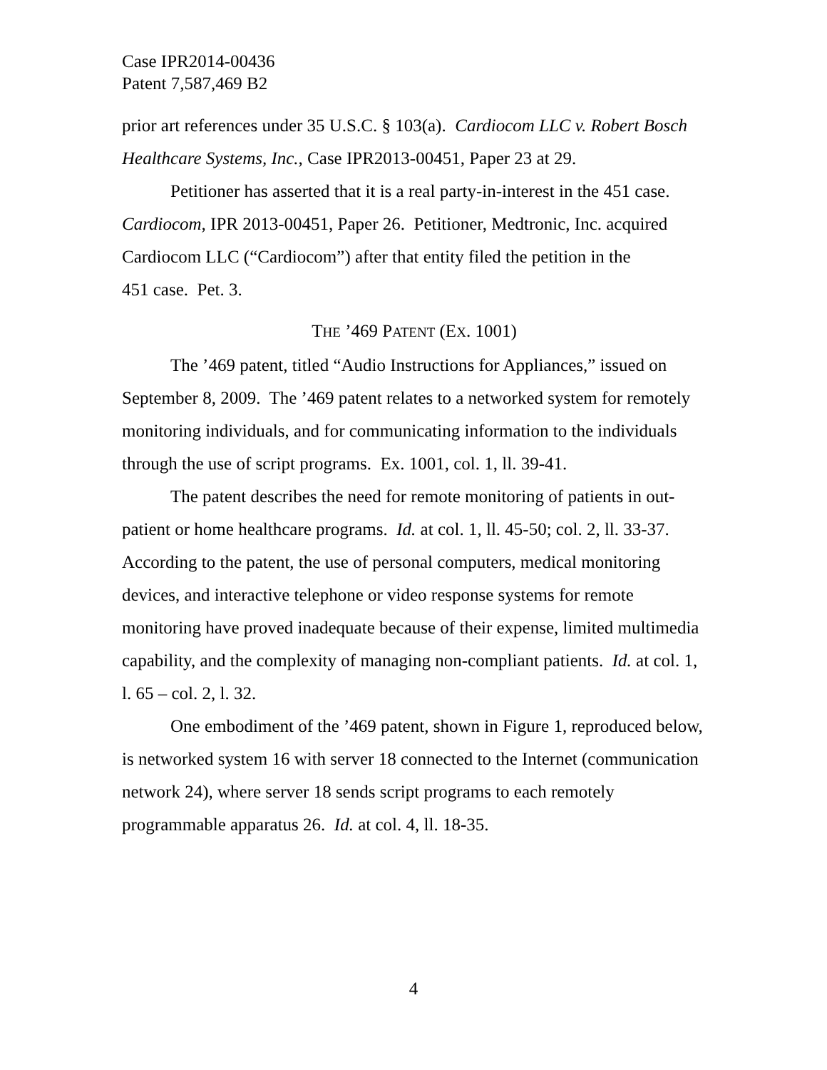Case IPR2014-00436
Patent 7,587,469 B2
prior art references under 35 U.S.C. § 103(a). Cardiocom LLC v. Robert Bosch Healthcare Systems, Inc., Case IPR2013-00451, Paper 23 at 29.
Petitioner has asserted that it is a real party-in-interest in the 451 case. Cardiocom, IPR 2013-00451, Paper 26. Petitioner, Medtronic, Inc. acquired Cardiocom LLC (“Cardiocom”) after that entity filed the petition in the
451 case. Pet. 3.
THE ’469 PATENT (EX. 1001)
The ’469 patent, titled “Audio Instructions for Appliances,” issued on September 8, 2009. The ’469 patent relates to a networked system for remotely monitoring individuals, and for communicating information to the individuals through the use of script programs. Ex. 1001, col. 1, ll. 39-41.
The patent describes the need for remote monitoring of patients in out-patient or home healthcare programs. Id. at col. 1, ll. 45-50; col. 2, ll. 33-37. According to the patent, the use of personal computers, medical monitoring devices, and interactive telephone or video response systems for remote monitoring have proved inadequate because of their expense, limited multimedia capability, and the complexity of managing non-compliant patients. Id. at col. 1, l. 65 – col. 2, l. 32.
One embodiment of the ’469 patent, shown in Figure 1, reproduced below, is networked system 16 with server 18 connected to the Internet (communication network 24), where server 18 sends script programs to each remotely programmable apparatus 26. Id. at col. 4, ll. 18-35.
4